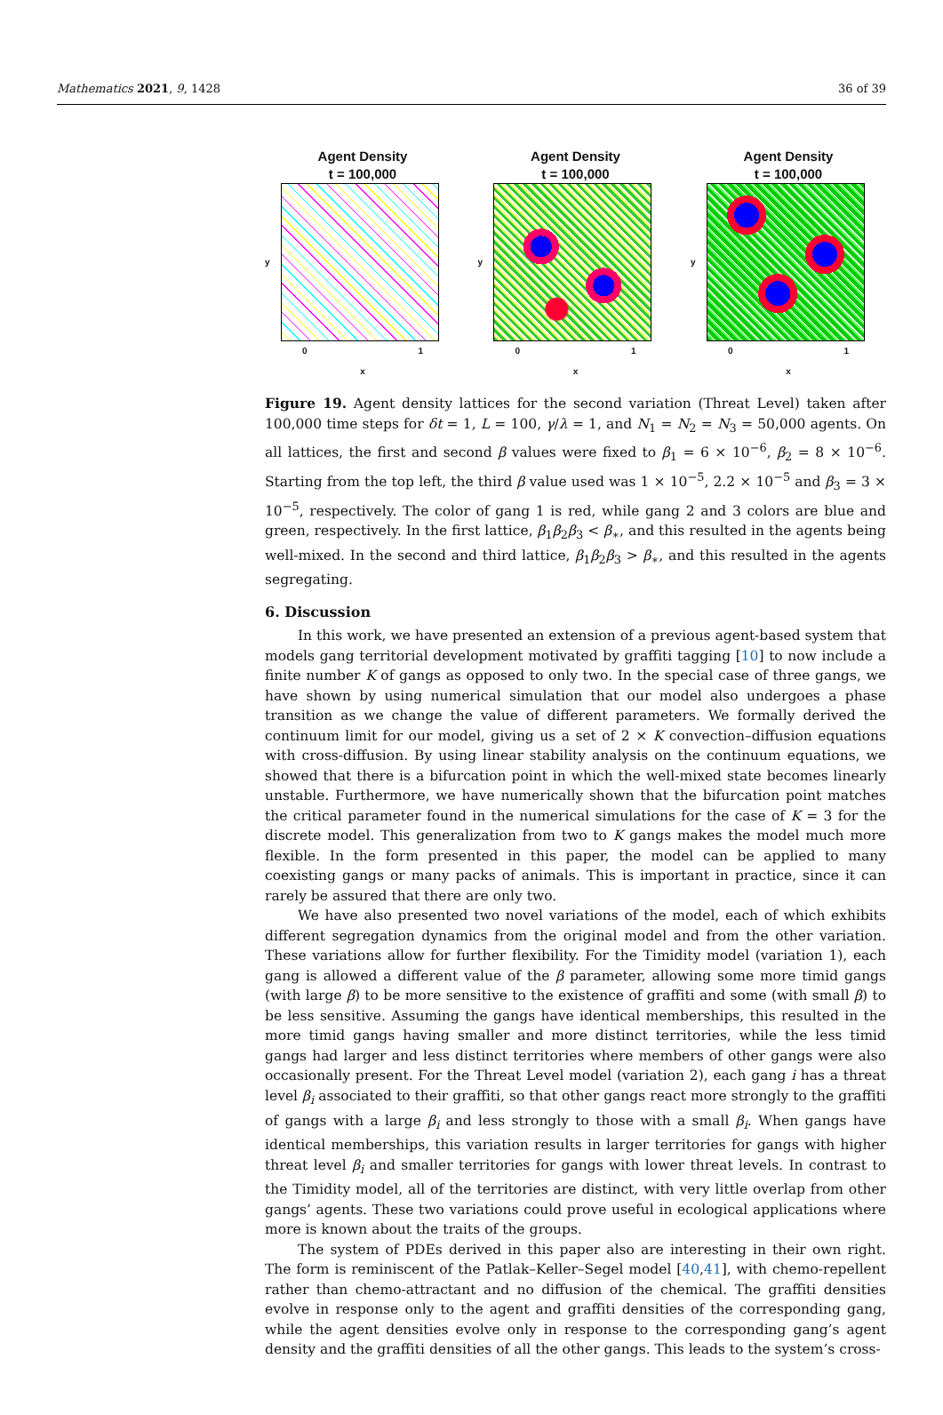Mathematics 2021, 9, 1428 36 of 39
Agent Density
t = 100,000
y
0 1
x
Agent Density
t = 100,000
y
0 1
x
Agent Density
t = 100,000
y
0 1
x
Figure 19. Agent density lattices for the second variation (Threat Level) taken after 100,000 time steps for δt = 1, L = 100, γ/λ = 1, and N<sub>1</sub> = N<sub>2</sub> = N<sub>3</sub> = 50,000 agents. On all lattices, the first and second β values were fixed to β<sub>1</sub> = 6 × 10<sup>−6</sup>, β<sub>2</sub> = 8 × 10<sup>−6</sup>. Starting from the top left, the third β value used was 1 × 10<sup>−5</sup>, 2.2 × 10<sup>−5</sup> and β<sub>3</sub> = 3 × 10<sup>−5</sup>, respectively. The color of gang 1 is red, while gang 2 and 3 colors are blue and green, respectively. In the first lattice, β<sub>1</sub>β<sub>2</sub>β<sub>3</sub> < β<sub>∗</sub>, and this resulted in the agents being well-mixed. In the second and third lattice, β<sub>1</sub>β<sub>2</sub>β<sub>3</sub> > β<sub>∗</sub>, and this resulted in the agents segregating.
6. Discussion
In this work, we have presented an extension of a previous agent-based system that models gang territorial development motivated by graffiti tagging [10] to now include a finite number K of gangs as opposed to only two. In the special case of three gangs, we have shown by using numerical simulation that our model also undergoes a phase transition as we change the value of different parameters. We formally derived the continuum limit for our model, giving us a set of 2 × K convection–diffusion equations with cross-diffusion. By using linear stability analysis on the continuum equations, we showed that there is a bifurcation point in which the well-mixed state becomes linearly unstable. Furthermore, we have numerically shown that the bifurcation point matches the critical parameter found in the numerical simulations for the case of K = 3 for the discrete model. This generalization from two to K gangs makes the model much more flexible. In the form presented in this paper, the model can be applied to many coexisting gangs or many packs of animals. This is important in practice, since it can rarely be assured that there are only two.
We have also presented two novel variations of the model, each of which exhibits different segregation dynamics from the original model and from the other variation. These variations allow for further flexibility. For the Timidity model (variation 1), each gang is allowed a different value of the β parameter, allowing some more timid gangs (with large β) to be more sensitive to the existence of graffiti and some (with small β) to be less sensitive. Assuming the gangs have identical memberships, this resulted in the more timid gangs having smaller and more distinct territories, while the less timid gangs had larger and less distinct territories where members of other gangs were also occasionally present. For the Threat Level model (variation 2), each gang i has a threat level β<sub>i</sub> associated to their graffiti, so that other gangs react more strongly to the graffiti of gangs with a large β<sub>i</sub> and less strongly to those with a small β<sub>i</sub>. When gangs have identical memberships, this variation results in larger territories for gangs with higher threat level β<sub>i</sub> and smaller territories for gangs with lower threat levels. In contrast to the Timidity model, all of the territories are distinct, with very little overlap from other gangs’ agents. These two variations could prove useful in ecological applications where more is known about the traits of the groups.
The system of PDEs derived in this paper also are interesting in their own right. The form is reminiscent of the Patlak–Keller–Segel model [40,41], with chemo-repellent rather than chemo-attractant and no diffusion of the chemical. The graffiti densities evolve in response only to the agent and graffiti densities of the corresponding gang, while the agent densities evolve only in response to the corresponding gang’s agent density and the graffiti densities of all the other gangs. This leads to the system’s cross-